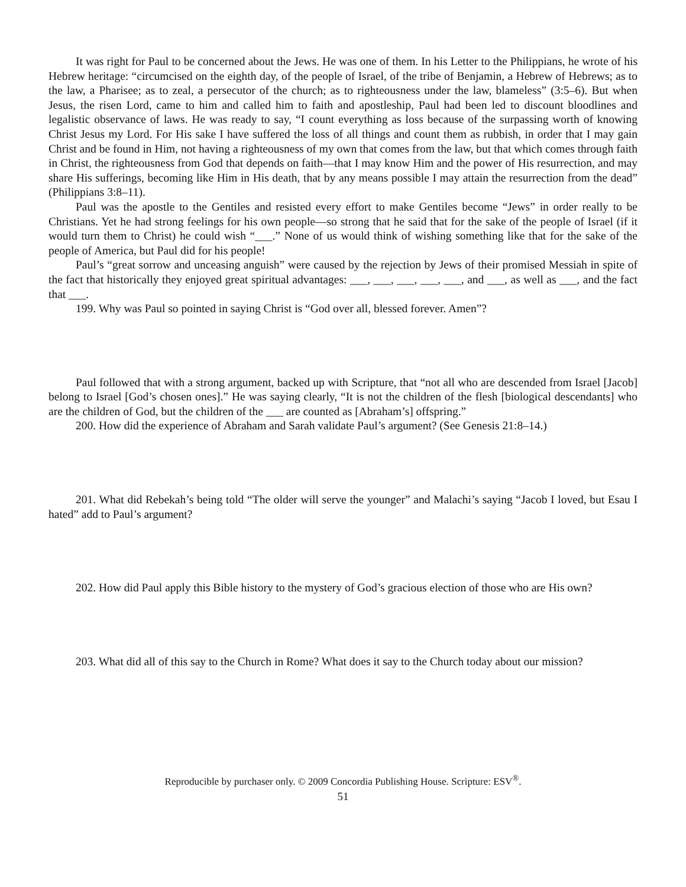It was right for Paul to be concerned about the Jews. He was one of them. In his Letter to the Philippians, he wrote of his Hebrew heritage: “circumcised on the eighth day, of the people of Israel, of the tribe of Benjamin, a Hebrew of Hebrews; as to the law, a Pharisee; as to zeal, a persecutor of the church; as to righteousness under the law, blameless” (3:5–6). But when Jesus, the risen Lord, came to him and called him to faith and apostleship, Paul had been led to discount bloodlines and legalistic observance of laws. He was ready to say, “I count everything as loss because of the surpassing worth of knowing Christ Jesus my Lord. For His sake I have suffered the loss of all things and count them as rubbish, in order that I may gain Christ and be found in Him, not having a righteousness of my own that comes from the law, but that which comes through faith in Christ, the righteousness from God that depends on faith—that I may know Him and the power of His resurrection, and may share His sufferings, becoming like Him in His death, that by any means possible I may attain the resurrection from the dead” (Philippians 3:8–11).
Paul was the apostle to the Gentiles and resisted every effort to make Gentiles become “Jews” in order really to be Christians. Yet he had strong feelings for his own people—so strong that he said that for the sake of the people of Israel (if it would turn them to Christ) he could wish “___.” None of us would think of wishing something like that for the sake of the people of America, but Paul did for his people!
Paul’s “great sorrow and unceasing anguish” were caused by the rejection by Jews of their promised Messiah in spite of the fact that historically they enjoyed great spiritual advantages: ___, ___, ___, ___, ___, and ___, as well as ___, and the fact that ___.
199. Why was Paul so pointed in saying Christ is “God over all, blessed forever. Amen”?
Paul followed that with a strong argument, backed up with Scripture, that “not all who are descended from Israel [Jacob] belong to Israel [God’s chosen ones].” He was saying clearly, “It is not the children of the flesh [biological descendants] who are the children of God, but the children of the ___ are counted as [Abraham’s] offspring.”
200. How did the experience of Abraham and Sarah validate Paul’s argument? (See Genesis 21:8–14.)
201. What did Rebekah’s being told “The older will serve the younger” and Malachi’s saying “Jacob I loved, but Esau I hated” add to Paul’s argument?
202. How did Paul apply this Bible history to the mystery of God’s gracious election of those who are His own?
203. What did all of this say to the Church in Rome? What does it say to the Church today about our mission?
Reproducible by purchaser only. © 2009 Concordia Publishing House. Scripture: ESV<sup>®</sup>.
51